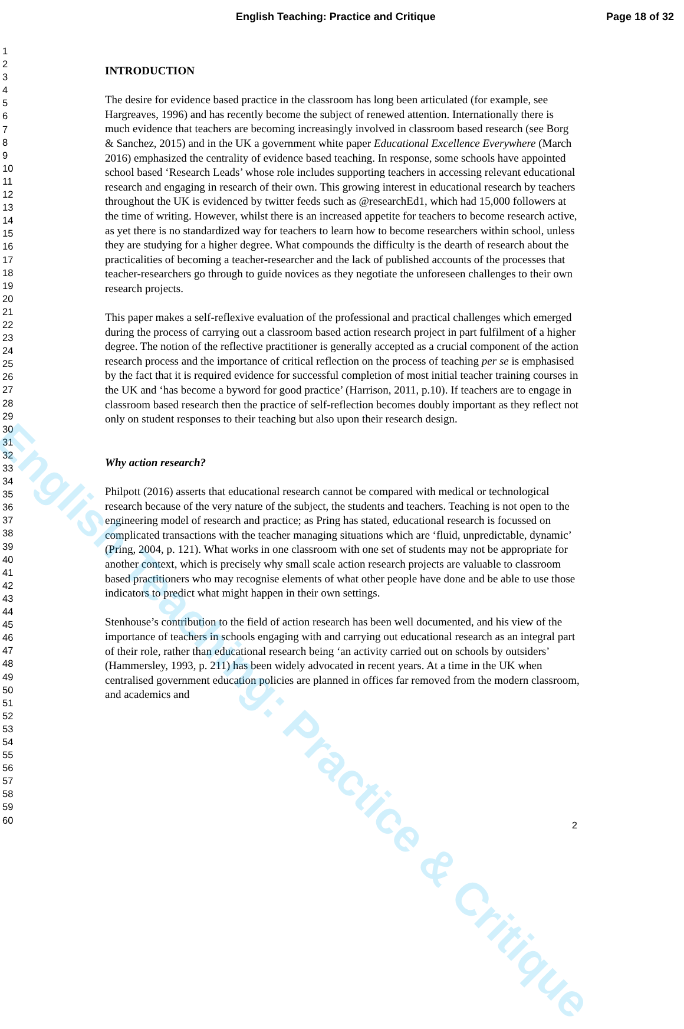English Teaching: Practice and Critique Page 18 of 32
1
2
3
4
5
6
7
8
9
10
11
12
13
14
15
16
17
18
19
20
21
22
23
24
25
26
27
28
29
30
31
32
33
34
35
36
37
38
39
40
41
42
43
44
45
46
47
48
49
50
51
52
53
54
55
56
57
58
59
60
INTRODUCTION
The desire for evidence based practice in the classroom has long been articulated (for example, see Hargreaves, 1996) and has recently become the subject of renewed attention. Internationally there is much evidence that teachers are becoming increasingly involved in classroom based research (see Borg & Sanchez, 2015) and in the UK a government white paper Educational Excellence Everywhere (March 2016) emphasized the centrality of evidence based teaching. In response, some schools have appointed school based ‘Research Leads’ whose role includes supporting teachers in accessing relevant educational research and engaging in research of their own. This growing interest in educational research by teachers throughout the UK is evidenced by twitter feeds such as @researchEd1, which had 15,000 followers at the time of writing. However, whilst there is an increased appetite for teachers to become research active, as yet there is no standardized way for teachers to learn how to become researchers within school, unless they are studying for a higher degree. What compounds the difficulty is the dearth of research about the practicalities of becoming a teacher-researcher and the lack of published accounts of the processes that teacher-researchers go through to guide novices as they negotiate the unforeseen challenges to their own research projects.
This paper makes a self-reflexive evaluation of the professional and practical challenges which emerged during the process of carrying out a classroom based action research project in part fulfilment of a higher degree. The notion of the reflective practitioner is generally accepted as a crucial component of the action research process and the importance of critical reflection on the process of teaching per se is emphasised by the fact that it is required evidence for successful completion of most initial teacher training courses in the UK and ‘has become a byword for good practice’ (Harrison, 2011, p.10). If teachers are to engage in classroom based research then the practice of self-reflection becomes doubly important as they reflect not only on student responses to their teaching but also upon their research design.
Why action research?
Philpott (2016) asserts that educational research cannot be compared with medical or technological research because of the very nature of the subject, the students and teachers. Teaching is not open to the engineering model of research and practice; as Pring has stated, educational research is focussed on complicated transactions with the teacher managing situations which are ‘fluid, unpredictable, dynamic’ (Pring, 2004, p. 121). What works in one classroom with one set of students may not be appropriate for another context, which is precisely why small scale action research projects are valuable to classroom based practitioners who may recognise elements of what other people have done and be able to use those indicators to predict what might happen in their own settings.
Stenhouse’s contribution to the field of action research has been well documented, and his view of the importance of teachers in schools engaging with and carrying out educational research as an integral part of their role, rather than educational research being ‘an activity carried out on schools by outsiders’ (Hammersley, 1993, p. 211) has been widely advocated in recent years. At a time in the UK when centralised government education policies are planned in offices far removed from the modern classroom, and academics and
2
English Teaching: Practice & Critique